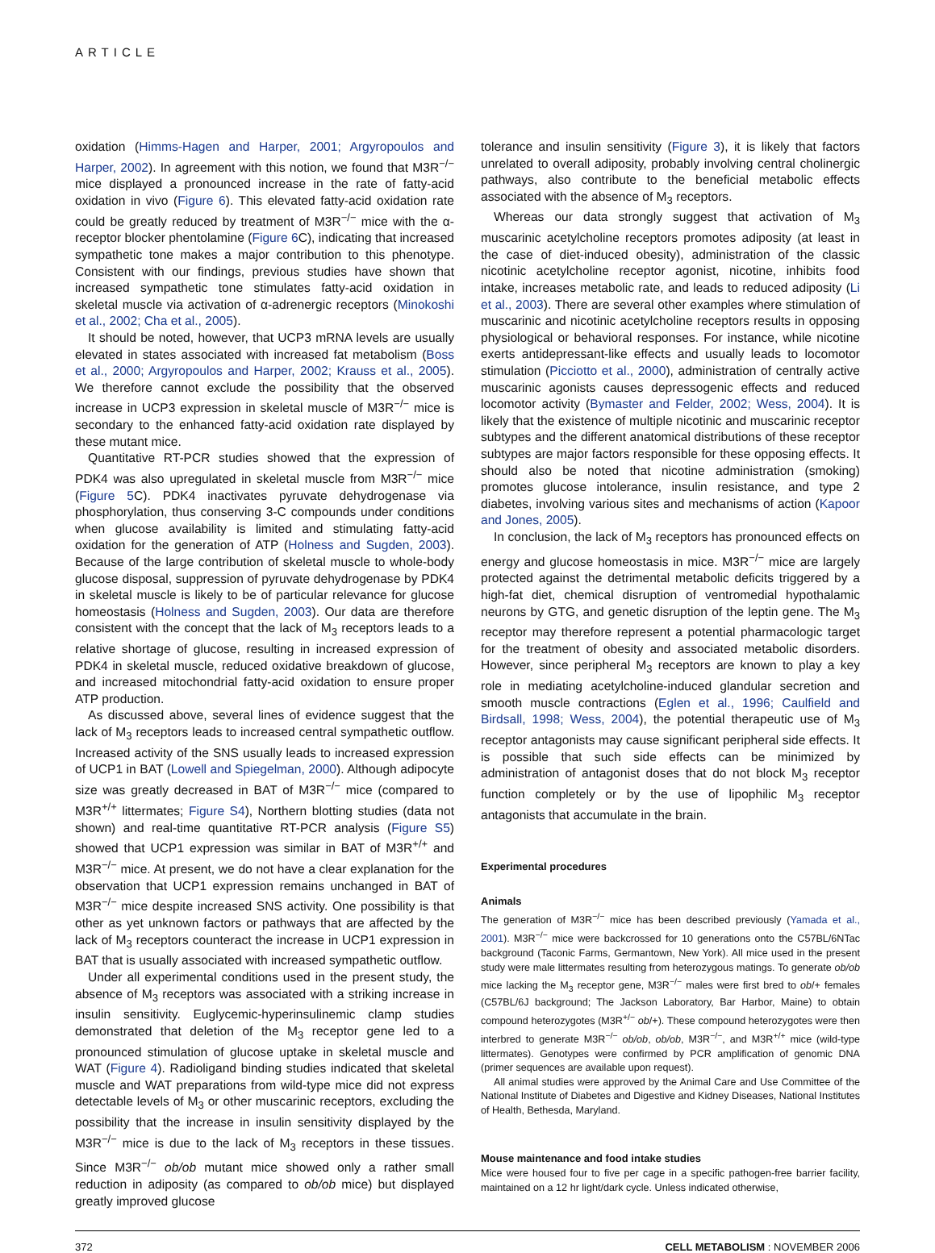ARTICLE
oxidation (Himms-Hagen and Harper, 2001; Argyropoulos and Harper, 2002). In agreement with this notion, we found that M3R<sup>−/−</sup> mice displayed a pronounced increase in the rate of fatty-acid oxidation in vivo (Figure 6). This elevated fatty-acid oxidation rate could be greatly reduced by treatment of M3R<sup>−/−</sup> mice with the α-receptor blocker phentolamine (Figure 6 C), indicating that increased sympathetic tone makes a major contribution to this phenotype. Consistent with our findings, previous studies have shown that increased sympathetic tone stimulates fatty-acid oxidation in skeletal muscle via activation of α-adrenergic receptors (Minokoshi et al., 2002; Cha et al., 2005).
It should be noted, however, that UCP3 mRNA levels are usually elevated in states associated with increased fat metabolism (Boss et al., 2000; Argyropoulos and Harper, 2002; Krauss et al., 2005). We therefore cannot exclude the possibility that the observed increase in UCP3 expression in skeletal muscle of M3R<sup>−/−</sup> mice is secondary to the enhanced fatty-acid oxidation rate displayed by these mutant mice.
Quantitative RT-PCR studies showed that the expression of PDK4 was also upregulated in skeletal muscle from M3R<sup>−/−</sup> mice (Figure 5 C). PDK4 inactivates pyruvate dehydrogenase via phosphorylation, thus conserving 3-C compounds under conditions when glucose availability is limited and stimulating fatty-acid oxidation for the generation of ATP (Holness and Sugden, 2003). Because of the large contribution of skeletal muscle to whole-body glucose disposal, suppression of pyruvate dehydrogenase by PDK4 in skeletal muscle is likely to be of particular relevance for glucose homeostasis (Holness and Sugden, 2003). Our data are therefore consistent with the concept that the lack of M<sub>3</sub> receptors leads to a relative shortage of glucose, resulting in increased expression of PDK4 in skeletal muscle, reduced oxidative breakdown of glucose, and increased mitochondrial fatty-acid oxidation to ensure proper ATP production.
As discussed above, several lines of evidence suggest that the lack of M<sub>3</sub> receptors leads to increased central sympathetic outflow. Increased activity of the SNS usually leads to increased expression of UCP1 in BAT (Lowell and Spiegelman, 2000). Although adipocyte size was greatly decreased in BAT of M3R<sup>−/−</sup> mice (compared to M3R<sup>+/+</sup> littermates; Figure S4), Northern blotting studies (data not shown) and real-time quantitative RT-PCR analysis (Figure S5) showed that UCP1 expression was similar in BAT of M3R<sup>+/+</sup> and M3R<sup>−/−</sup> mice. At present, we do not have a clear explanation for the observation that UCP1 expression remains unchanged in BAT of M3R<sup>−/−</sup> mice despite increased SNS activity. One possibility is that other as yet unknown factors or pathways that are affected by the lack of M<sub>3</sub> receptors counteract the increase in UCP1 expression in BAT that is usually associated with increased sympathetic outflow.
Under all experimental conditions used in the present study, the absence of M<sub>3</sub> receptors was associated with a striking increase in insulin sensitivity. Euglycemic-hyperinsulinemic clamp studies demonstrated that deletion of the M<sub>3</sub> receptor gene led to a pronounced stimulation of glucose uptake in skeletal muscle and WAT (Figure 4). Radioligand binding studies indicated that skeletal muscle and WAT preparations from wild-type mice did not express detectable levels of M<sub>3</sub> or other muscarinic receptors, excluding the possibility that the increase in insulin sensitivity displayed by the M3R<sup>−/−</sup> mice is due to the lack of M<sub>3</sub> receptors in these tissues. Since M3R<sup>−/−</sup> ob/ob mutant mice showed only a rather small reduction in adiposity (as compared to ob/ob mice) but displayed greatly improved glucose
tolerance and insulin sensitivity (Figure 3), it is likely that factors unrelated to overall adiposity, probably involving central cholinergic pathways, also contribute to the beneficial metabolic effects associated with the absence of M<sub>3</sub> receptors.
Whereas our data strongly suggest that activation of M<sub>3</sub> muscarinic acetylcholine receptors promotes adiposity (at least in the case of diet-induced obesity), administration of the classic nicotinic acetylcholine receptor agonist, nicotine, inhibits food intake, increases metabolic rate, and leads to reduced adiposity (Li et al., 2003). There are several other examples where stimulation of muscarinic and nicotinic acetylcholine receptors results in opposing physiological or behavioral responses. For instance, while nicotine exerts antidepressant-like effects and usually leads to locomotor stimulation (Picciotto et al., 2000), administration of centrally active muscarinic agonists causes depressogenic effects and reduced locomotor activity (Bymaster and Felder, 2002; Wess, 2004). It is likely that the existence of multiple nicotinic and muscarinic receptor subtypes and the different anatomical distributions of these receptor subtypes are major factors responsible for these opposing effects. It should also be noted that nicotine administration (smoking) promotes glucose intolerance, insulin resistance, and type 2 diabetes, involving various sites and mechanisms of action (Kapoor and Jones, 2005).
In conclusion, the lack of M<sub>3</sub> receptors has pronounced effects on energy and glucose homeostasis in mice. M3R<sup>−/−</sup> mice are largely protected against the detrimental metabolic deficits triggered by a high-fat diet, chemical disruption of ventromedial hypothalamic neurons by GTG, and genetic disruption of the leptin gene. The M<sub>3</sub> receptor may therefore represent a potential pharmacologic target for the treatment of obesity and associated metabolic disorders. However, since peripheral M<sub>3</sub> receptors are known to play a key role in mediating acetylcholine-induced glandular secretion and smooth muscle contractions (Eglen et al., 1996; Caulfield and Birdsall, 1998; Wess, 2004), the potential therapeutic use of M<sub>3</sub> receptor antagonists may cause significant peripheral side effects. It is possible that such side effects can be minimized by administration of antagonist doses that do not block M<sub>3</sub> receptor function completely or by the use of lipophilic M<sub>3</sub> receptor antagonists that accumulate in the brain.
Experimental procedures
Animals
The generation of M3R<sup>−/−</sup> mice has been described previously (Yamada et al., 2001). M3R<sup>−/−</sup> mice were backcrossed for 10 generations onto the C57BL/6NTac background (Taconic Farms, Germantown, New York). All mice used in the present study were male littermates resulting from heterozygous matings. To generate ob/ob mice lacking the M<sub>3</sub> receptor gene, M3R<sup>−/−</sup> males were first bred to ob/+ females (C57BL/6J background; The Jackson Laboratory, Bar Harbor, Maine) to obtain compound heterozygotes (M3R<sup>+/−</sup> ob/+). These compound heterozygotes were then interbred to generate M3R<sup>−/−</sup> ob/ob, ob/ob, M3R<sup>−/−</sup>, and M3R<sup>+/+</sup> mice (wild-type littermates). Genotypes were confirmed by PCR amplification of genomic DNA (primer sequences are available upon request).
All animal studies were approved by the Animal Care and Use Committee of the National Institute of Diabetes and Digestive and Kidney Diseases, National Institutes of Health, Bethesda, Maryland.
Mouse maintenance and food intake studies
Mice were housed four to five per cage in a specific pathogen-free barrier facility, maintained on a 12 hr light/dark cycle. Unless indicated otherwise,
372 CELL METABOLISM : NOVEMBER 2006